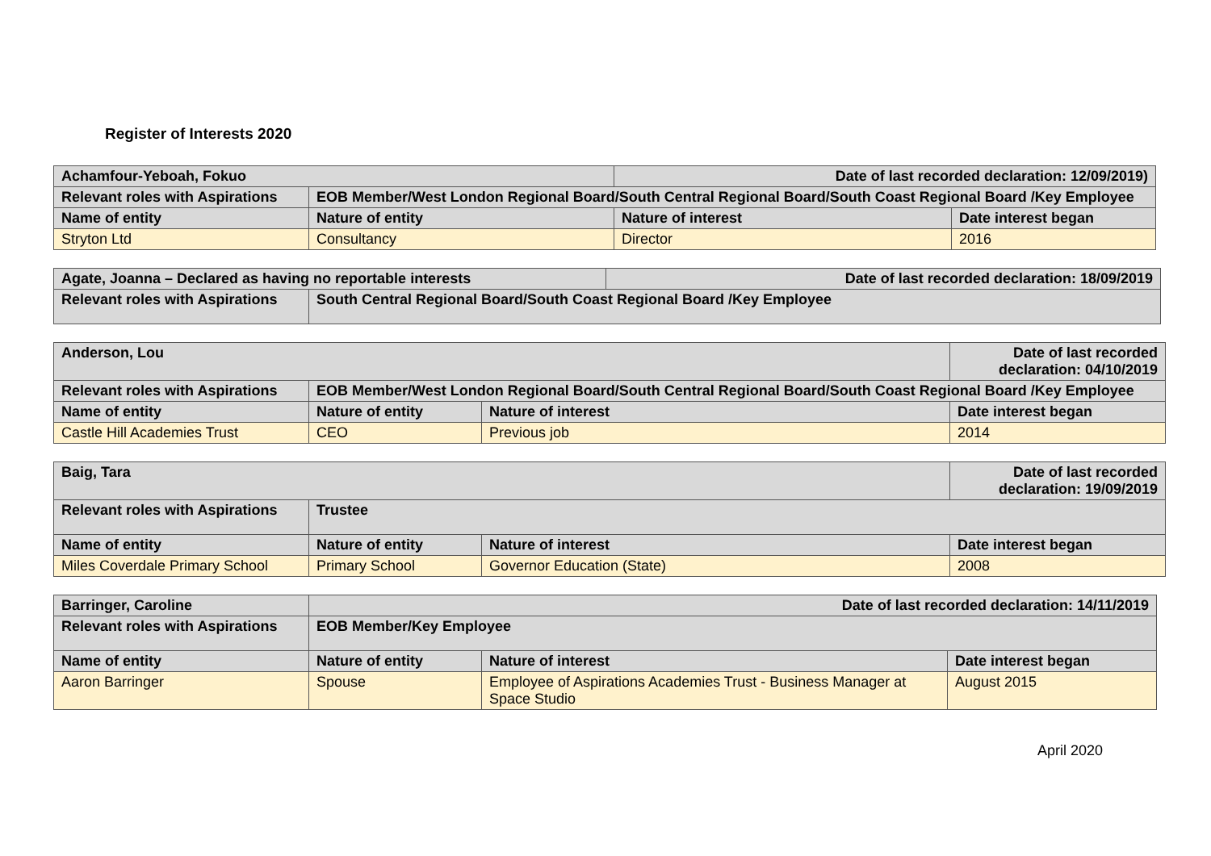Register of Interests 2020
| Achamfour-Yeboah, Fokuo | | Date of last recorded declaration: 12/09/2019) | |
| --- | --- | --- | --- |
| Relevant roles with Aspirations | EOB Member/West London Regional Board/South Central Regional Board/South Coast Regional Board /Key Employee | | |
| Name of entity | Nature of entity | Nature of interest | Date interest began |
| Stryton Ltd | Consultancy | Director | 2016 |
| Agate, Joanna – Declared as having no reportable interests | | Date of last recorded declaration: 18/09/2019 |
| --- | --- | --- |
| Relevant roles with Aspirations | South Central Regional Board/South Coast Regional Board /Key Employee | |
| Anderson, Lou | | | Date of last recorded declaration: 04/10/2019 |
| --- | --- | --- | --- |
| Relevant roles with Aspirations | EOB Member/West London Regional Board/South Central Regional Board/South Coast Regional Board /Key Employee | | |
| Name of entity | Nature of entity | Nature of interest | Date interest began |
| Castle Hill Academies Trust | CEO | Previous job | 2014 |
| Baig, Tara | | | Date of last recorded declaration: 19/09/2019 |
| --- | --- | --- | --- |
| Relevant roles with Aspirations | Trustee | | |
| Name of entity | Nature of entity | Nature of interest | Date interest began |
| Miles Coverdale Primary School | Primary School | Governor Education (State) | 2008 |
| Barringer, Caroline | Date of last recorded declaration: 14/11/2019 | | |
| --- | --- | --- | --- |
| Relevant roles with Aspirations | EOB Member/Key Employee | | |
| Name of entity | Nature of entity | Nature of interest | Date interest began |
| Aaron Barringer | Spouse | Employee of Aspirations Academies Trust - Business Manager at Space Studio | August 2015 |
April 2020